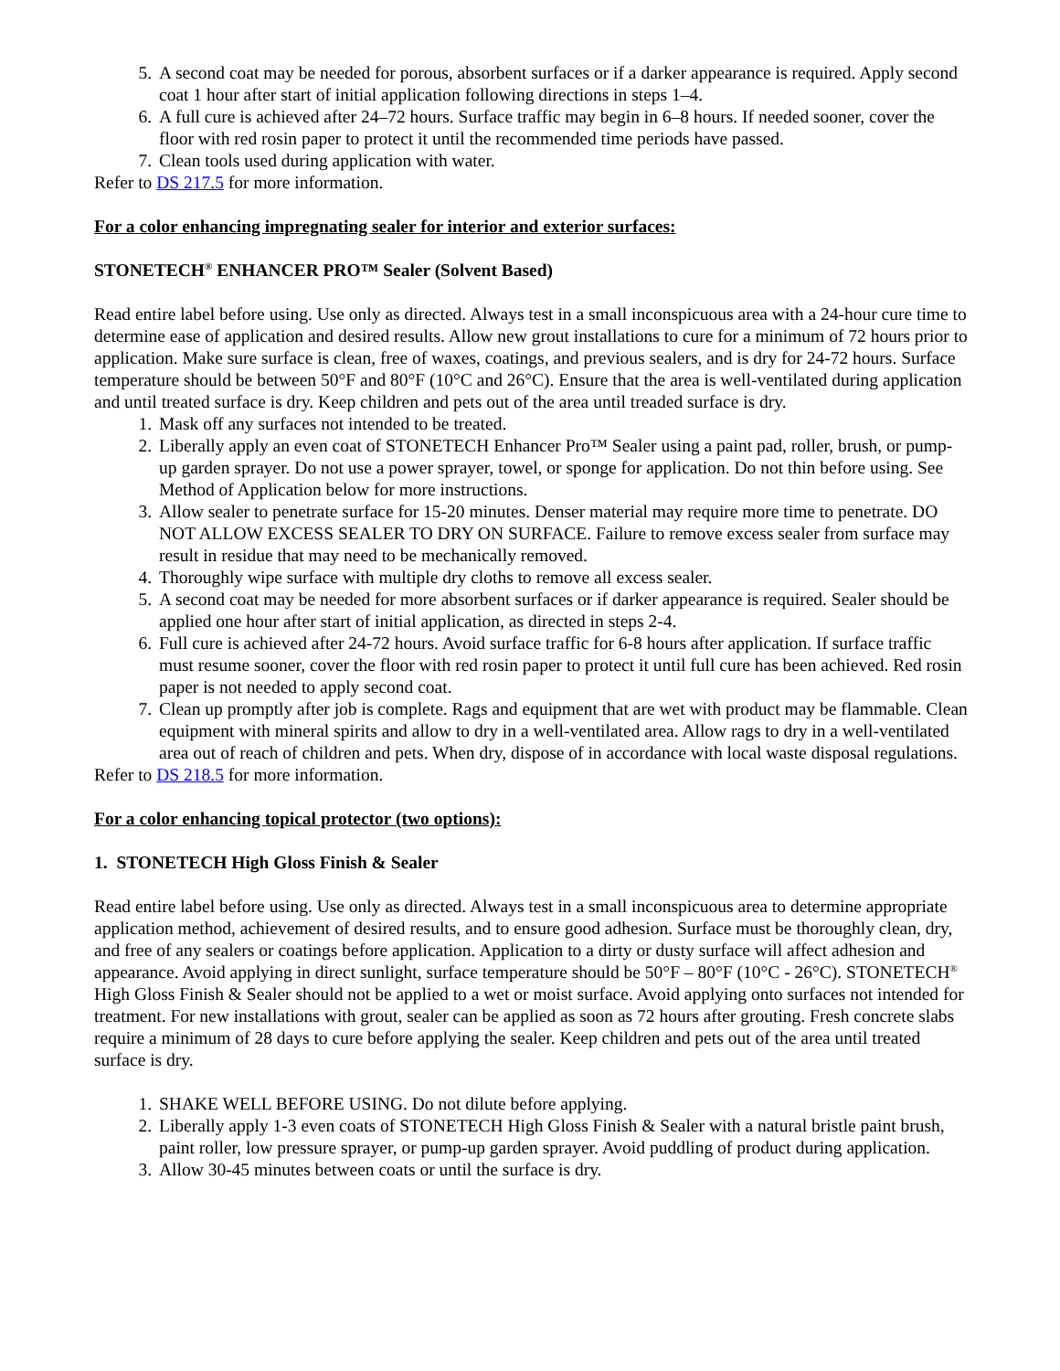5. A second coat may be needed for porous, absorbent surfaces or if a darker appearance is required. Apply second coat 1 hour after start of initial application following directions in steps 1–4.
6. A full cure is achieved after 24–72 hours. Surface traffic may begin in 6–8 hours. If needed sooner, cover the floor with red rosin paper to protect it until the recommended time periods have passed.
7. Clean tools used during application with water.
Refer to DS 217.5 for more information.
For a color enhancing impregnating sealer for interior and exterior surfaces:
STONETECH<sup>®</sup> ENHANCER PRO™ Sealer (Solvent Based)
Read entire label before using. Use only as directed. Always test in a small inconspicuous area with a 24-hour cure time to determine ease of application and desired results. Allow new grout installations to cure for a minimum of 72 hours prior to application. Make sure surface is clean, free of waxes, coatings, and previous sealers, and is dry for 24-72 hours. Surface temperature should be between 50°F and 80°F (10°C and 26°C). Ensure that the area is well-ventilated during application and until treated surface is dry. Keep children and pets out of the area until treaded surface is dry.
1. Mask off any surfaces not intended to be treated.
2. Liberally apply an even coat of STONETECH Enhancer Pro™ Sealer using a paint pad, roller, brush, or pump-up garden sprayer. Do not use a power sprayer, towel, or sponge for application. Do not thin before using. See Method of Application below for more instructions.
3. Allow sealer to penetrate surface for 15-20 minutes. Denser material may require more time to penetrate. DO NOT ALLOW EXCESS SEALER TO DRY ON SURFACE. Failure to remove excess sealer from surface may result in residue that may need to be mechanically removed.
4. Thoroughly wipe surface with multiple dry cloths to remove all excess sealer.
5. A second coat may be needed for more absorbent surfaces or if darker appearance is required. Sealer should be applied one hour after start of initial application, as directed in steps 2-4.
6. Full cure is achieved after 24-72 hours. Avoid surface traffic for 6-8 hours after application. If surface traffic must resume sooner, cover the floor with red rosin paper to protect it until full cure has been achieved. Red rosin paper is not needed to apply second coat.
7. Clean up promptly after job is complete. Rags and equipment that are wet with product may be flammable. Clean equipment with mineral spirits and allow to dry in a well-ventilated area. Allow rags to dry in a well-ventilated area out of reach of children and pets. When dry, dispose of in accordance with local waste disposal regulations.
Refer to DS 218.5 for more information.
For a color enhancing topical protector (two options):
1. STONETECH High Gloss Finish & Sealer
Read entire label before using. Use only as directed. Always test in a small inconspicuous area to determine appropriate application method, achievement of desired results, and to ensure good adhesion. Surface must be thoroughly clean, dry, and free of any sealers or coatings before application. Application to a dirty or dusty surface will affect adhesion and appearance. Avoid applying in direct sunlight, surface temperature should be 50°F – 80°F (10°C - 26°C). STONETECH<sup>®</sup> High Gloss Finish & Sealer should not be applied to a wet or moist surface. Avoid applying onto surfaces not intended for treatment. For new installations with grout, sealer can be applied as soon as 72 hours after grouting. Fresh concrete slabs require a minimum of 28 days to cure before applying the sealer. Keep children and pets out of the area until treated surface is dry.
1. SHAKE WELL BEFORE USING. Do not dilute before applying.
2. Liberally apply 1-3 even coats of STONETECH High Gloss Finish & Sealer with a natural bristle paint brush, paint roller, low pressure sprayer, or pump-up garden sprayer. Avoid puddling of product during application.
3. Allow 30-45 minutes between coats or until the surface is dry.